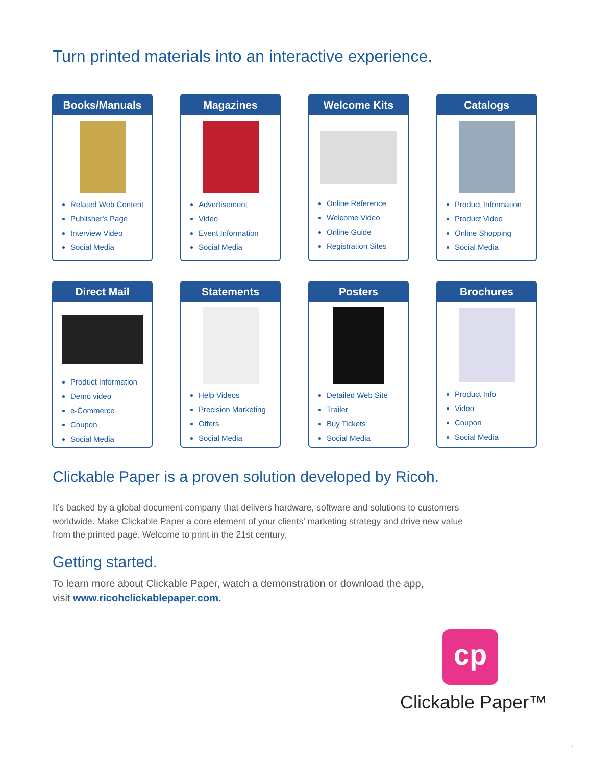Turn printed materials into an interactive experience.
Books/Manuals
Related Web Content
Publisher's Page
Interview Video
Social Media
Magazines
Advertisement
Video
Event Information
Social Media
Welcome Kits
Online Reference
Welcome Video
Online Guide
Registration Sites
Catalogs
Product Information
Product Video
Online Shopping
Social Media
Direct Mail
Product Information
Demo video
e-Commerce
Coupon
Social Media
Statements
Help Videos
Precision Marketing
Offers
Social Media
Posters
Detailed Web Site
Trailer
Buy Tickets
Social Media
Brochures
Product Info
Video
Coupon
Social Media
Clickable Paper is a proven solution developed by Ricoh.
It’s backed by a global document company that delivers hardware, software and solutions to customers worldwide. Make Clickable Paper a core element of your clients' marketing strategy and drive new value from the printed page. Welcome to print in the 21st century.
Getting started.
To learn more about Clickable Paper, watch a demonstration or download the app,
visit www.ricohclickablepaper.com.
cp
Clickable Paper™
7